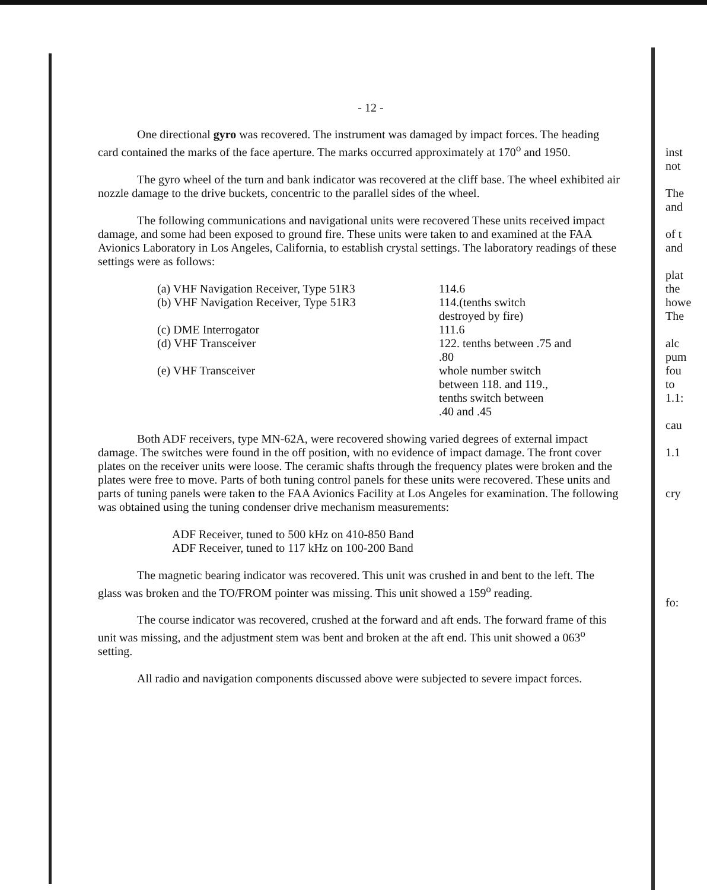- 12 -
One directional gyro was recovered. The instrument was damaged by impact forces. The heading card contained the marks of the face aperture. The marks occurred approximately at 170<sup>o</sup> and 1950.
The gyro wheel of the turn and bank indicator was recovered at the cliff base. The wheel exhibited air nozzle damage to the drive buckets, concentric to the parallel sides of the wheel.
The following communications and navigational units were recovered These units received impact damage, and some had been exposed to ground fire. These units were taken to and examined at the FAA Avionics Laboratory in Los Angeles, California, to establish crystal settings. The laboratory readings of these settings were as follows:
| (a) VHF Navigation Receiver, Type 51R3 | 114.6 |
| (b) VHF Navigation Receiver, Type 51R3 | 114.(tenths switch destroyed by fire) |
| (c) DME Interrogator | 111.6 |
| (d) VHF Transceiver | 122. tenths between .75 and .80 |
| (e) VHF Transceiver | whole number switch between 118. and 119., tenths switch between .40 and .45 |
Both ADF receivers, type MN-62A, were recovered showing varied degrees of external impact damage. The switches were found in the off position, with no evidence of impact damage. The front cover plates on the receiver units were loose. The ceramic shafts through the frequency plates were broken and the plates were free to move. Parts of both tuning control panels for these units were recovered. These units and parts of tuning panels were taken to the FAA Avionics Facility at Los Angeles for examination. The following was obtained using the tuning condenser drive mechanism measurements:
ADF Receiver, tuned to 500 kHz on 410-850 Band
ADF Receiver, tuned to 117 kHz on 100-200 Band
The magnetic bearing indicator was recovered. This unit was crushed in and bent to the left. The glass was broken and the TO/FROM pointer was missing. This unit showed a 159<sup>o</sup> reading.
The course indicator was recovered, crushed at the forward and aft ends. The forward frame of this unit was missing, and the adjustment stem was bent and broken at the aft end. This unit showed a 063<sup>o</sup> setting.
All radio and navigation components discussed above were subjected to severe impact forces.
inst
not
The
and
of t
and
plat
the
howe
The
alc
pum
fou
to
1.1:
cau
1.1
cry
fo: